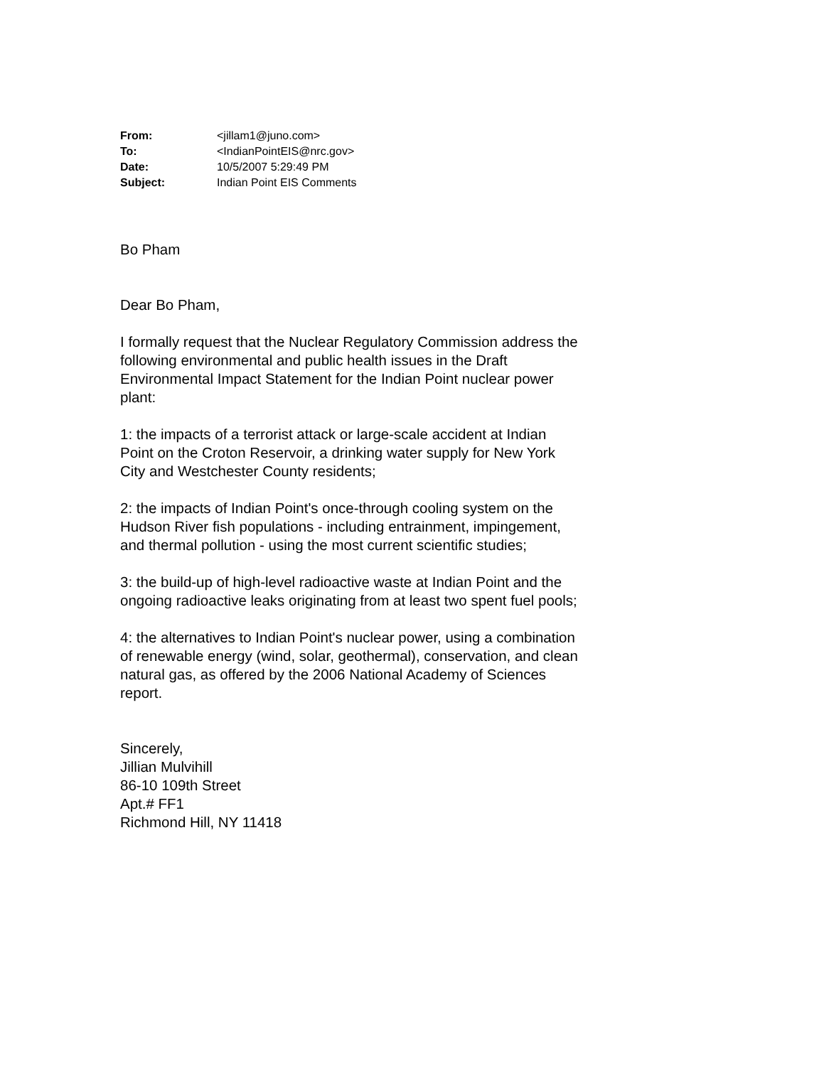| From: | <jillam1@juno.com> |
| To: | <IndianPointEIS@nrc.gov> |
| Date: | 10/5/2007 5:29:49 PM |
| Subject: | Indian Point EIS Comments |
Bo Pham
Dear Bo Pham,
I formally request that the Nuclear Regulatory Commission address the following environmental and public health issues in the Draft Environmental Impact Statement for the Indian Point nuclear power plant:
1: the impacts of a terrorist attack or large-scale accident at Indian Point on the Croton Reservoir, a drinking water supply for New York City and Westchester County residents;
2: the impacts of Indian Point's once-through cooling system on the Hudson River fish populations - including entrainment, impingement, and thermal pollution - using the most current scientific studies;
3: the build-up of high-level radioactive waste at Indian Point and the ongoing radioactive leaks originating from at least two spent fuel pools;
4: the alternatives to Indian Point's nuclear power, using a combination of renewable energy (wind, solar, geothermal), conservation, and clean natural gas, as offered by the 2006 National Academy of Sciences report.
Sincerely,
Jillian Mulvihill
86-10 109th Street
Apt.# FF1
Richmond Hill, NY 11418